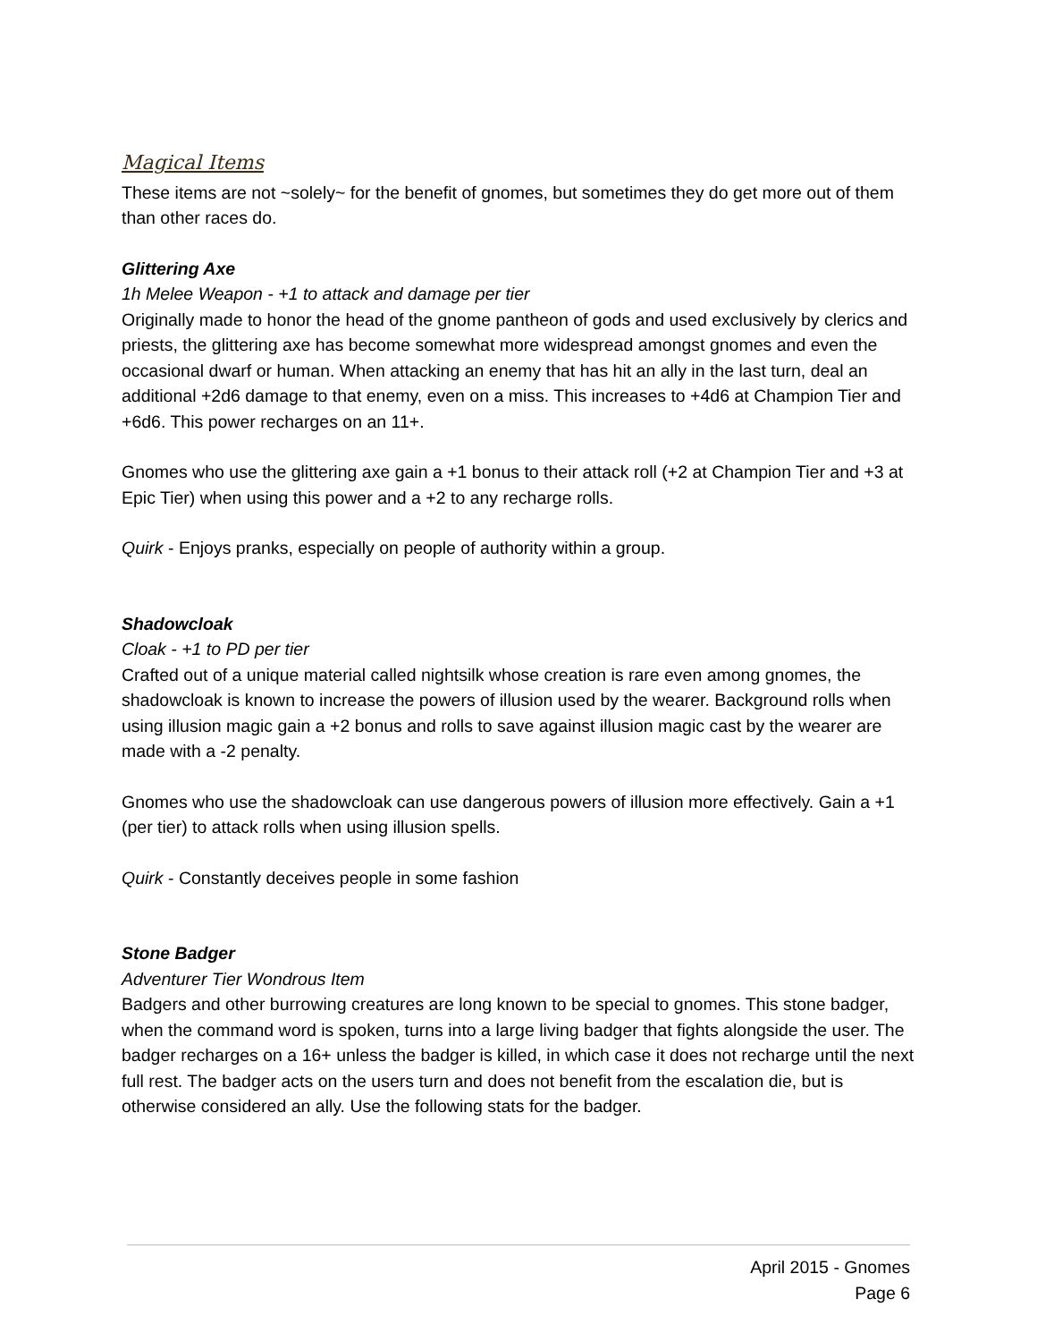Magical Items
These items are not ~solely~ for the benefit of gnomes, but sometimes they do get more out of them than other races do.
Glittering Axe
1h Melee Weapon - +1 to attack and damage per tier
Originally made to honor the head of the gnome pantheon of gods and used exclusively by clerics and priests, the glittering axe has become somewhat more widespread amongst gnomes and even the occasional dwarf or human. When attacking an enemy that has hit an ally in the last turn, deal an additional +2d6 damage to that enemy, even on a miss. This increases to +4d6 at Champion Tier and +6d6. This power recharges on an 11+.
Gnomes who use the glittering axe gain a +1 bonus to their attack roll (+2 at Champion Tier and +3 at Epic Tier) when using this power and a +2 to any recharge rolls.
Quirk - Enjoys pranks, especially on people of authority within a group.
Shadowcloak
Cloak - +1 to PD per tier
Crafted out of a unique material called nightsilk whose creation is rare even among gnomes, the shadowcloak is known to increase the powers of illusion used by the wearer. Background rolls when using illusion magic gain a +2 bonus and rolls to save against illusion magic cast by the wearer are made with a -2 penalty.
Gnomes who use the shadowcloak can use dangerous powers of illusion more effectively. Gain a +1 (per tier) to attack rolls when using illusion spells.
Quirk - Constantly deceives people in some fashion
Stone Badger
Adventurer Tier Wondrous Item
Badgers and other burrowing creatures are long known to be special to gnomes. This stone badger, when the command word is spoken, turns into a large living badger that fights alongside the user. The badger recharges on a 16+ unless the badger is killed, in which case it does not recharge until the next full rest. The badger acts on the users turn and does not benefit from the escalation die, but is otherwise considered an ally. Use the following stats for the badger.
April 2015 - Gnomes
Page 6